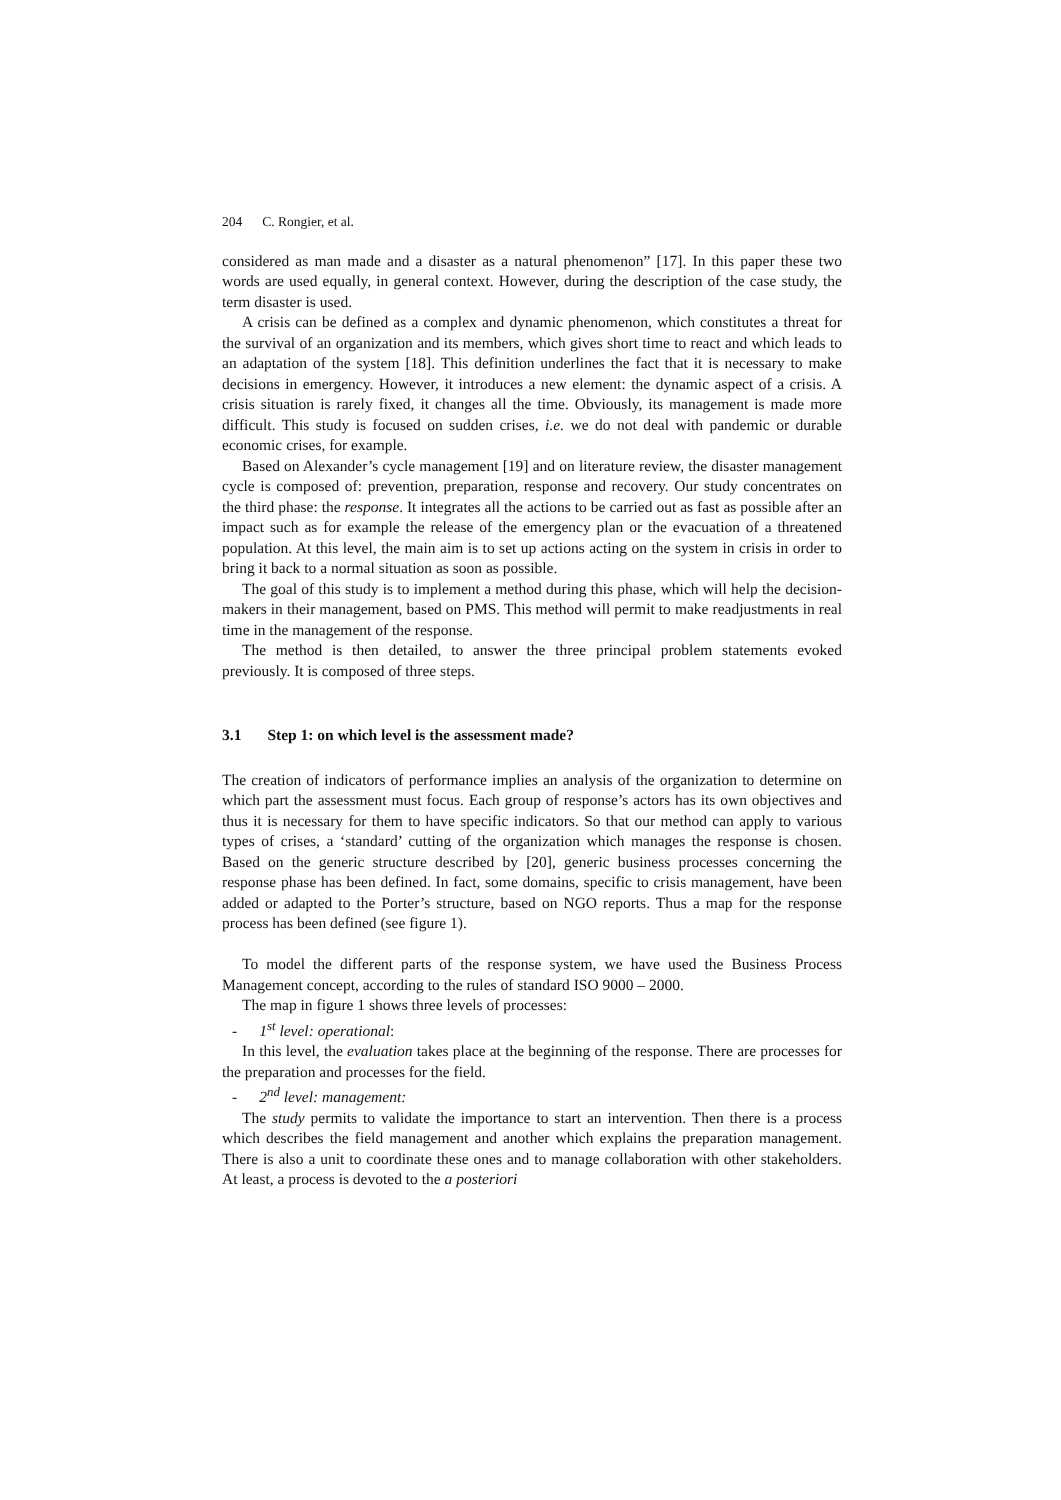204 C. Rongier, et al.
considered as man made and a disaster as a natural phenomenon” [17]. In this paper these two words are used equally, in general context. However, during the description of the case study, the term disaster is used.
A crisis can be defined as a complex and dynamic phenomenon, which constitutes a threat for the survival of an organization and its members, which gives short time to react and which leads to an adaptation of the system [18]. This definition underlines the fact that it is necessary to make decisions in emergency. However, it introduces a new element: the dynamic aspect of a crisis. A crisis situation is rarely fixed, it changes all the time. Obviously, its management is made more difficult. This study is focused on sudden crises, i.e. we do not deal with pandemic or durable economic crises, for example.
Based on Alexander’s cycle management [19] and on literature review, the disaster management cycle is composed of: prevention, preparation, response and recovery. Our study concentrates on the third phase: the response. It integrates all the actions to be carried out as fast as possible after an impact such as for example the release of the emergency plan or the evacuation of a threatened population. At this level, the main aim is to set up actions acting on the system in crisis in order to bring it back to a normal situation as soon as possible.
The goal of this study is to implement a method during this phase, which will help the decision-makers in their management, based on PMS. This method will permit to make readjustments in real time in the management of the response.
The method is then detailed, to answer the three principal problem statements evoked previously. It is composed of three steps.
3.1 Step 1: on which level is the assessment made?
The creation of indicators of performance implies an analysis of the organization to determine on which part the assessment must focus. Each group of response’s actors has its own objectives and thus it is necessary for them to have specific indicators. So that our method can apply to various types of crises, a ‘standard’ cutting of the organization which manages the response is chosen. Based on the generic structure described by [20], generic business processes concerning the response phase has been defined. In fact, some domains, specific to crisis management, have been added or adapted to the Porter’s structure, based on NGO reports. Thus a map for the response process has been defined (see figure 1).
To model the different parts of the response system, we have used the Business Process Management concept, according to the rules of standard ISO 9000 – 2000.
The map in figure 1 shows three levels of processes:
- 1<sup>st</sup> level: operational:
In this level, the evaluation takes place at the beginning of the response. There are processes for the preparation and processes for the field.
- 2<sup>nd</sup> level: management:
The study permits to validate the importance to start an intervention. Then there is a process which describes the field management and another which explains the preparation management. There is also a unit to coordinate these ones and to manage collaboration with other stakeholders. At least, a process is devoted to the a posteriori